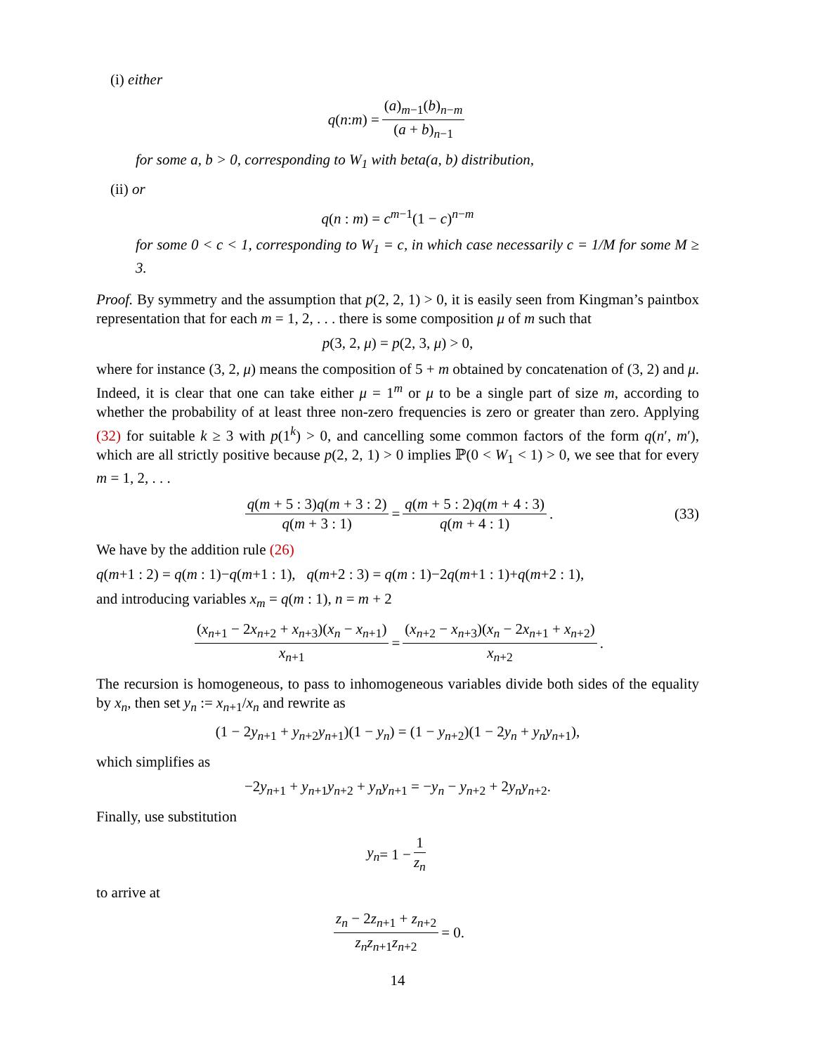(i) either
q (n : m) = (a)<sub>m−1</sub>(b)<sub>n−m</sub> (a + b)<sub>n−1</sub>
for some a, b > 0, corresponding to W<sub>1</sub> with beta(a, b) distribution,
(ii) or
q(n : m) = c<sup>m−1</sup>(1 − c)<sup>n−m</sup>
for some 0 < c < 1, corresponding to W<sub>1</sub> = c, in which case necessarily c = 1/M for some M ≥ 3.
Proof. By symmetry and the assumption that p(2, 2, 1) > 0, it is easily seen from Kingman’s paintbox representation that for each m = 1, 2, . . . there is some composition μ of m such that
p(3, 2, μ) = p(2, 3, μ) > 0,
where for instance (3, 2, μ) means the composition of 5 + m obtained by concatenation of (3, 2) and μ. Indeed, it is clear that one can take either μ = 1<sup>m</sup> or μ to be a single part of size m, according to whether the probability of at least three non-zero frequencies is zero or greater than zero. Applying (32) for suitable k ≥ 3 with p(1<sup>k</sup>) > 0, and cancelling some common factors of the form q(n′, m′), which are all strictly positive because p(2, 2, 1) > 0 implies ℙ(0 < W<sub>1</sub> < 1) > 0, we see that for every m = 1, 2, . . .
q(m + 5 : 3)q(m + 3 : 2) q(m + 3 : 1) = q(m + 5 : 2)q(m + 4 : 3) q(m + 4 : 1). (33)
We have by the addition rule (26)
q(m+1 : 2) = q(m : 1)−q(m+1 : 1), q(m+2 : 3) = q(m : 1)−2q(m+1 : 1)+q(m+2 : 1),
and introducing variables x<sub>m</sub> = q(m : 1), n = m + 2
(x<sub>n+1</sub> − 2x<sub>n+2</sub> + x<sub>n+3</sub>)(x<sub>n</sub> − x<sub>n+1</sub>) x<sub>n+1</sub> = (x<sub>n+2</sub> − x<sub>n+3</sub>)(x<sub>n</sub> − 2x<sub>n+1</sub> + x<sub>n+2</sub>) x<sub>n+2</sub>.
The recursion is homogeneous, to pass to inhomogeneous variables divide both sides of the equality by x<sub>n</sub>, then set y<sub>n</sub> := x<sub>n+1</sub>/x<sub>n</sub> and rewrite as
(1 − 2y<sub>n+1</sub> + y<sub>n+2</sub>y<sub>n+1</sub>)(1 − y<sub>n</sub>) = (1 − y<sub>n+2</sub>)(1 − 2y<sub>n</sub> + y<sub>n</sub>y<sub>n+1</sub>),
which simplifies as
−2y<sub>n+1</sub> + y<sub>n+1</sub>y<sub>n+2</sub> + y<sub>n</sub>y<sub>n+1</sub> = −y<sub>n</sub> − y<sub>n+2</sub> + 2y<sub>n</sub>y<sub>n+2</sub>.
Finally, use substitution
y<sub>n</sub> = 1 − 1 z<sub>n</sub>
to arrive at
z<sub>n</sub> − 2z<sub>n+1</sub> + z<sub>n+2</sub> z<sub>n</sub>z<sub>n+1</sub>z<sub>n+2</sub> = 0.
14